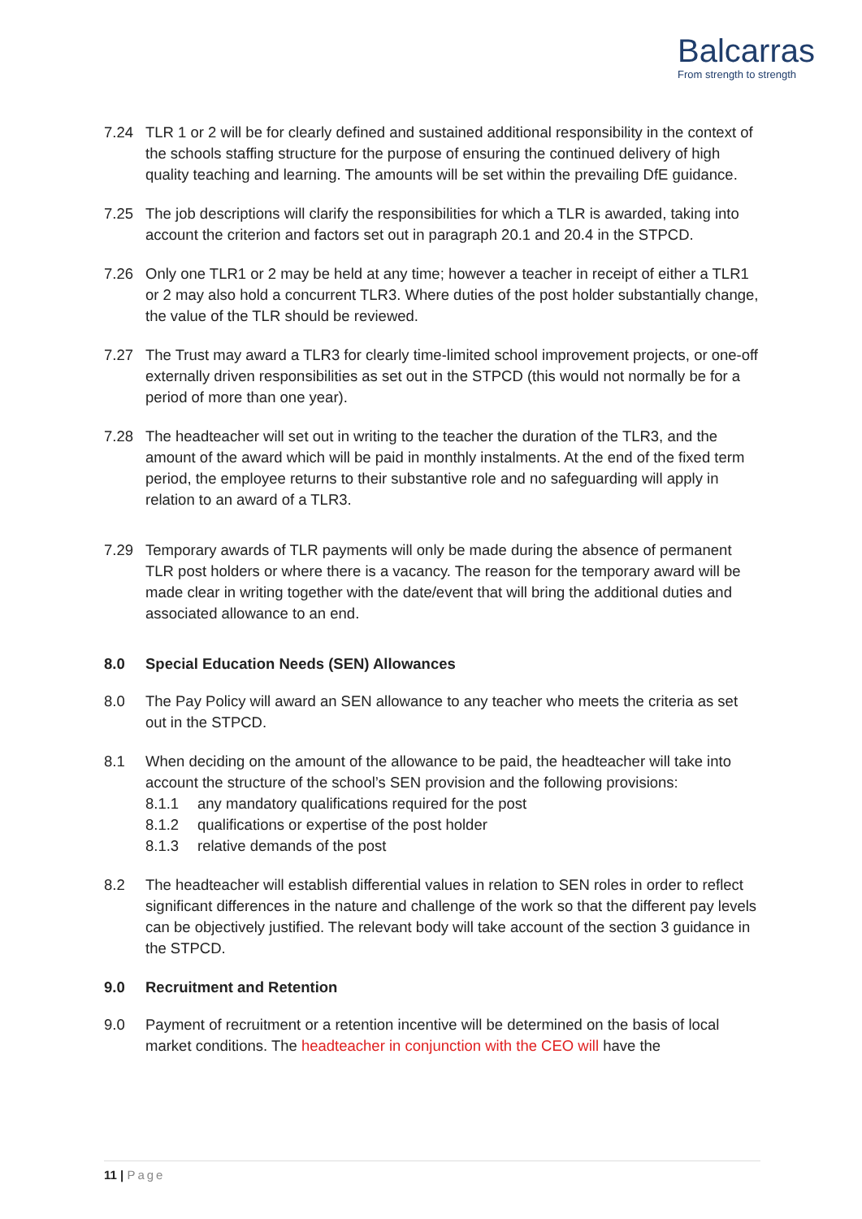Balcarras
From strength to strength
7.24 TLR 1 or 2 will be for clearly defined and sustained additional responsibility in the context of the schools staffing structure for the purpose of ensuring the continued delivery of high quality teaching and learning. The amounts will be set within the prevailing DfE guidance.
7.25 The job descriptions will clarify the responsibilities for which a TLR is awarded, taking into account the criterion and factors set out in paragraph 20.1 and 20.4 in the STPCD.
7.26 Only one TLR1 or 2 may be held at any time; however a teacher in receipt of either a TLR1 or 2 may also hold a concurrent TLR3. Where duties of the post holder substantially change, the value of the TLR should be reviewed.
7.27 The Trust may award a TLR3 for clearly time-limited school improvement projects, or one-off externally driven responsibilities as set out in the STPCD (this would not normally be for a period of more than one year).
7.28 The headteacher will set out in writing to the teacher the duration of the TLR3, and the amount of the award which will be paid in monthly instalments. At the end of the fixed term period, the employee returns to their substantive role and no safeguarding will apply in relation to an award of a TLR3.
7.29 Temporary awards of TLR payments will only be made during the absence of permanent TLR post holders or where there is a vacancy. The reason for the temporary award will be made clear in writing together with the date/event that will bring the additional duties and associated allowance to an end.
8.0 Special Education Needs (SEN) Allowances
8.0 The Pay Policy will award an SEN allowance to any teacher who meets the criteria as set out in the STPCD.
8.1 When deciding on the amount of the allowance to be paid, the headteacher will take into account the structure of the school’s SEN provision and the following provisions:
8.1.1 any mandatory qualifications required for the post
8.1.2 qualifications or expertise of the post holder
8.1.3 relative demands of the post
8.2 The headteacher will establish differential values in relation to SEN roles in order to reflect significant differences in the nature and challenge of the work so that the different pay levels can be objectively justified. The relevant body will take account of the section 3 guidance in the STPCD.
9.0 Recruitment and Retention
9.0 Payment of recruitment or a retention incentive will be determined on the basis of local market conditions. The headteacher in conjunction with the CEO will have the
11 | Page